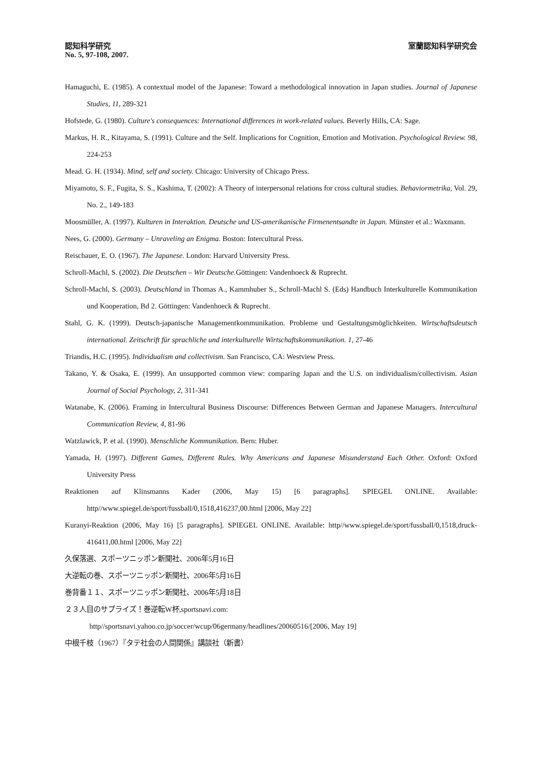認知科学研究 室蘭認知科学研究会
No. 5, 97-108, 2007.
Hamaguchi, E. (1985). A contextual model of the Japanese: Toward a methodological innovation in Japan studies. Journal of Japanese Studies, 11, 289-321
Hofstede, G. (1980). Culture's consequences: International differences in work-related values. Beverly Hills, CA: Sage.
Markus, H. R., Kitayama, S. (1991). Culture and the Self. Implications for Cognition, Emotion and Motivation. Psychological Review. 98, 224-253
Mead. G. H. (1934). Mind, self and society. Chicago: University of Chicago Press.
Miyamoto, S. F., Fugita, S. S., Kashima, T. (2002): A Theory of interpersonal relations for cross cultural studies. Behaviormetrika, Vol. 29, No. 2., 149-183
Moosmüller, A. (1997). Kulturen in Interaktion. Deutsche und US-amerikanische Firmenentsandte in Japan. Münster et al.: Waxmann.
Nees, G. (2000). Germany – Unraveling an Enigma. Boston: Intercultural Press.
Reischauer, E. O. (1967). The Japanese. London: Harvard University Press.
Schroll-Machl, S. (2002). Die Deutschen – Wir Deutsche. Göttingen: Vandenhoeck & Ruprecht.
Schroll-Machl, S. (2003). Deutschland in Thomas A., Kammhuber S., Schroll-Machl S. (Eds) Handbuch Interkulturelle Kommunikation und Kooperation, Bd 2. Göttingen: Vandenhoeck & Ruprecht.
Stahl, G. K. (1999). Deutsch-japanische Managementkommunikation. Probleme und Gestaltungsmöglichkeiten. Wirtschaftsdeutsch international. Zeitschrift für sprachliche und interkulturelle Wirtschaftskommunikation. 1, 27-46
Triandis, H.C. (1995). Individualism and collectivism. San Francisco, CA: Westview Press.
Takano, Y. & Osaka, E. (1999). An unsupported common view: comparing Japan and the U.S. on individualism/collectivism. Asian Journal of Social Psychology, 2, 311-341
Watanabe, K. (2006). Framing in Intercultural Business Discourse: Differences Between German and Japanese Managers. Intercultural Communication Review, 4, 81-96
Watzlawick, P. et al. (1990). Menschliche Kommunikation. Bern: Huber.
Yamada, H. (1997). Different Games, Different Rules. Why Americans and Japanese Misunderstand Each Other. Oxford: Oxford University Press
Reaktionen auf Klinsmanns Kader (2006, May 15) [6 paragraphs]. SPIEGEL ONLINE. Available: http//www.spiegel.de/sport/fussball/0,1518,416237,00.html [2006, May 22]
Kuranyi-Reaktion (2006, May 16) [5 paragraphs]. SPIEGEL ONLINE. Available: http//www.spiegel.de/sport/fussball/0,1518,druck-416411,00.html [2006, May 22]
久保落選、スポーツニッポン新聞社、2006年5月16日
大逆転の巻、スポーツニッポン新聞社、2006年5月16日
巻背番１１、スポーツニッポン新聞社、2006年5月18日
２３人目のサプライズ！巻逆転W杯,sportsnavi.com:
http//sportsnavi.yahoo.co.jp/soccer/wcup/06germany/headlines/20060516/[2006, May 19]
中根千枝（1967）『タテ社会の人間関係』講談社（新書）